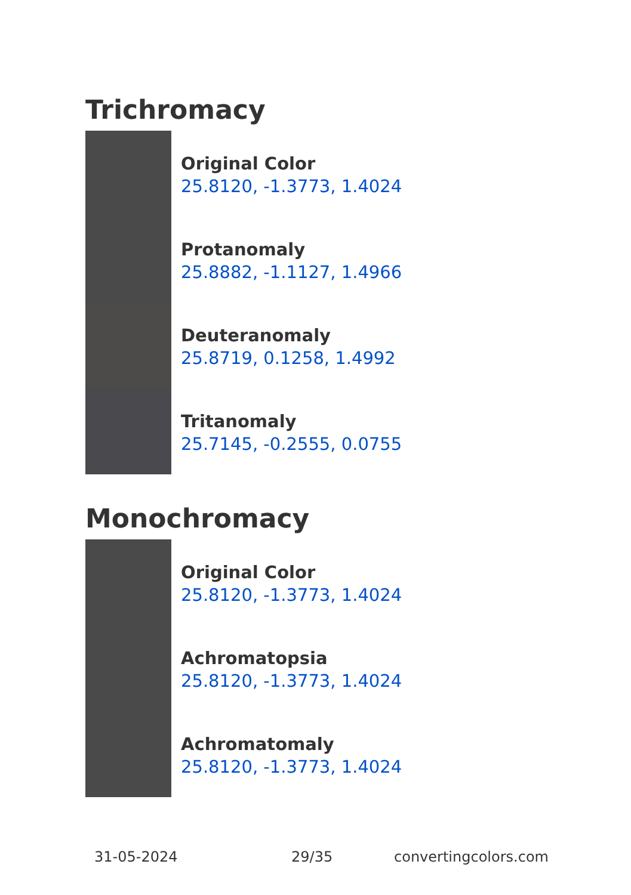Trichromacy
Original Color
25.8120, -1.3773, 1.4024
Protanomaly
25.8882, -1.1127, 1.4966
Deuteranomaly
25.8719, 0.1258, 1.4992
Tritanomaly
25.7145, -0.2555, 0.0755
Monochromacy
Original Color
25.8120, -1.3773, 1.4024
Achromatopsia
25.8120, -1.3773, 1.4024
Achromatomaly
25.8120, -1.3773, 1.4024
31-05-2024 29/35 convertingcolors.com